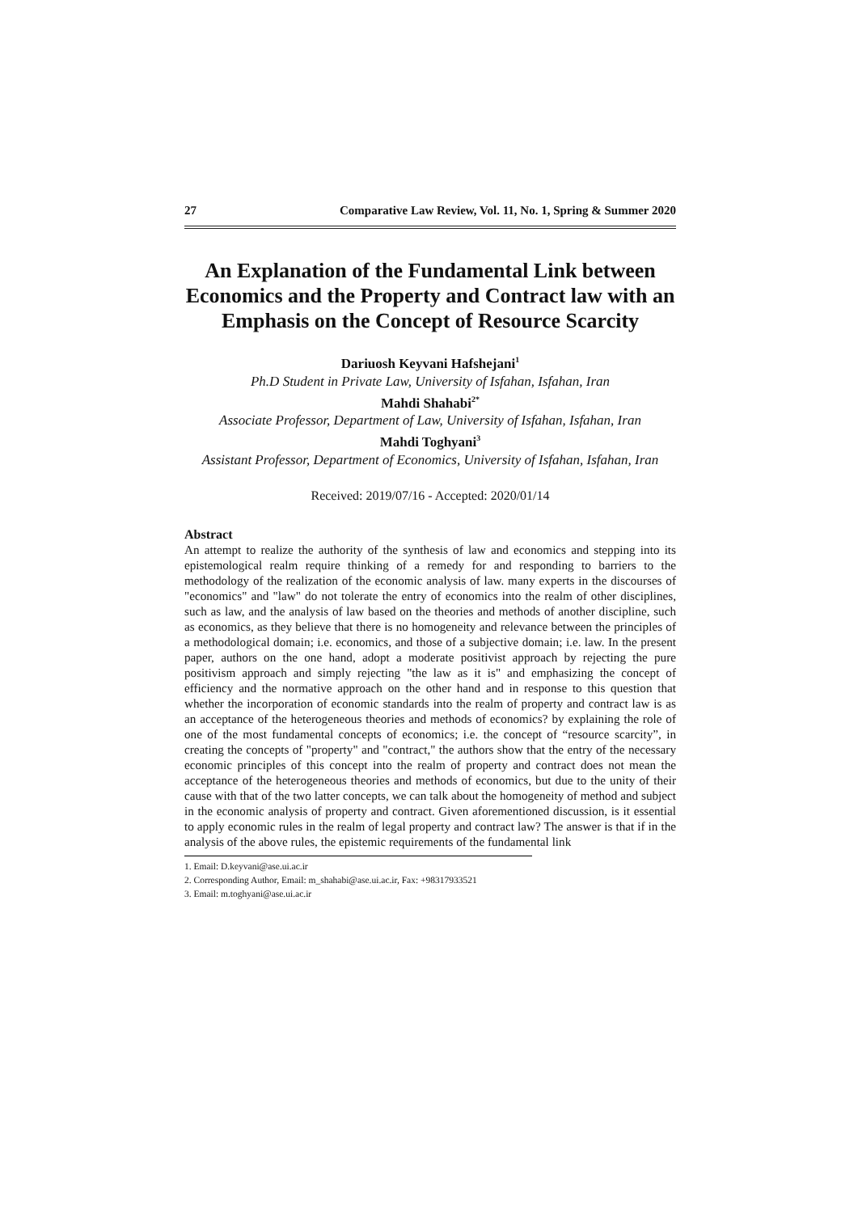27 Comparative Law Review, Vol. 11, No. 1, Spring & Summer 2020
An Explanation of the Fundamental Link between Economics and the Property and Contract law with an Emphasis on the Concept of Resource Scarcity
Dariuosh Keyvani Hafshejani<sup>1</sup>
Ph.D Student in Private Law, University of Isfahan, Isfahan, Iran
Mahdi Shahabi<sup>2*</sup>
Associate Professor, Department of Law, University of Isfahan, Isfahan, Iran
Mahdi Toghyani<sup>3</sup>
Assistant Professor, Department of Economics, University of Isfahan, Isfahan, Iran
Received: 2019/07/16 - Accepted: 2020/01/14
Abstract
An attempt to realize the authority of the synthesis of law and economics and stepping into its epistemological realm require thinking of a remedy for and responding to barriers to the methodology of the realization of the economic analysis of law. many experts in the discourses of "economics" and "law" do not tolerate the entry of economics into the realm of other disciplines, such as law, and the analysis of law based on the theories and methods of another discipline, such as economics, as they believe that there is no homogeneity and relevance between the principles of a methodological domain; i.e. economics, and those of a subjective domain; i.e. law. In the present paper, authors on the one hand, adopt a moderate positivist approach by rejecting the pure positivism approach and simply rejecting "the law as it is" and emphasizing the concept of efficiency and the normative approach on the other hand and in response to this question that whether the incorporation of economic standards into the realm of property and contract law is as an acceptance of the heterogeneous theories and methods of economics? by explaining the role of one of the most fundamental concepts of economics; i.e. the concept of “resource scarcity”, in creating the concepts of "property" and "contract," the authors show that the entry of the necessary economic principles of this concept into the realm of property and contract does not mean the acceptance of the heterogeneous theories and methods of economics, but due to the unity of their cause with that of the two latter concepts, we can talk about the homogeneity of method and subject in the economic analysis of property and contract. Given aforementioned discussion, is it essential to apply economic rules in the realm of legal property and contract law? The answer is that if in the analysis of the above rules, the epistemic requirements of the fundamental link
1. Email: D.keyvani@ase.ui.ac.ir
2. Corresponding Author, Email: m_shahabi@ase.ui.ac.ir, Fax: +98317933521
3. Email: m.toghyani@ase.ui.ac.ir